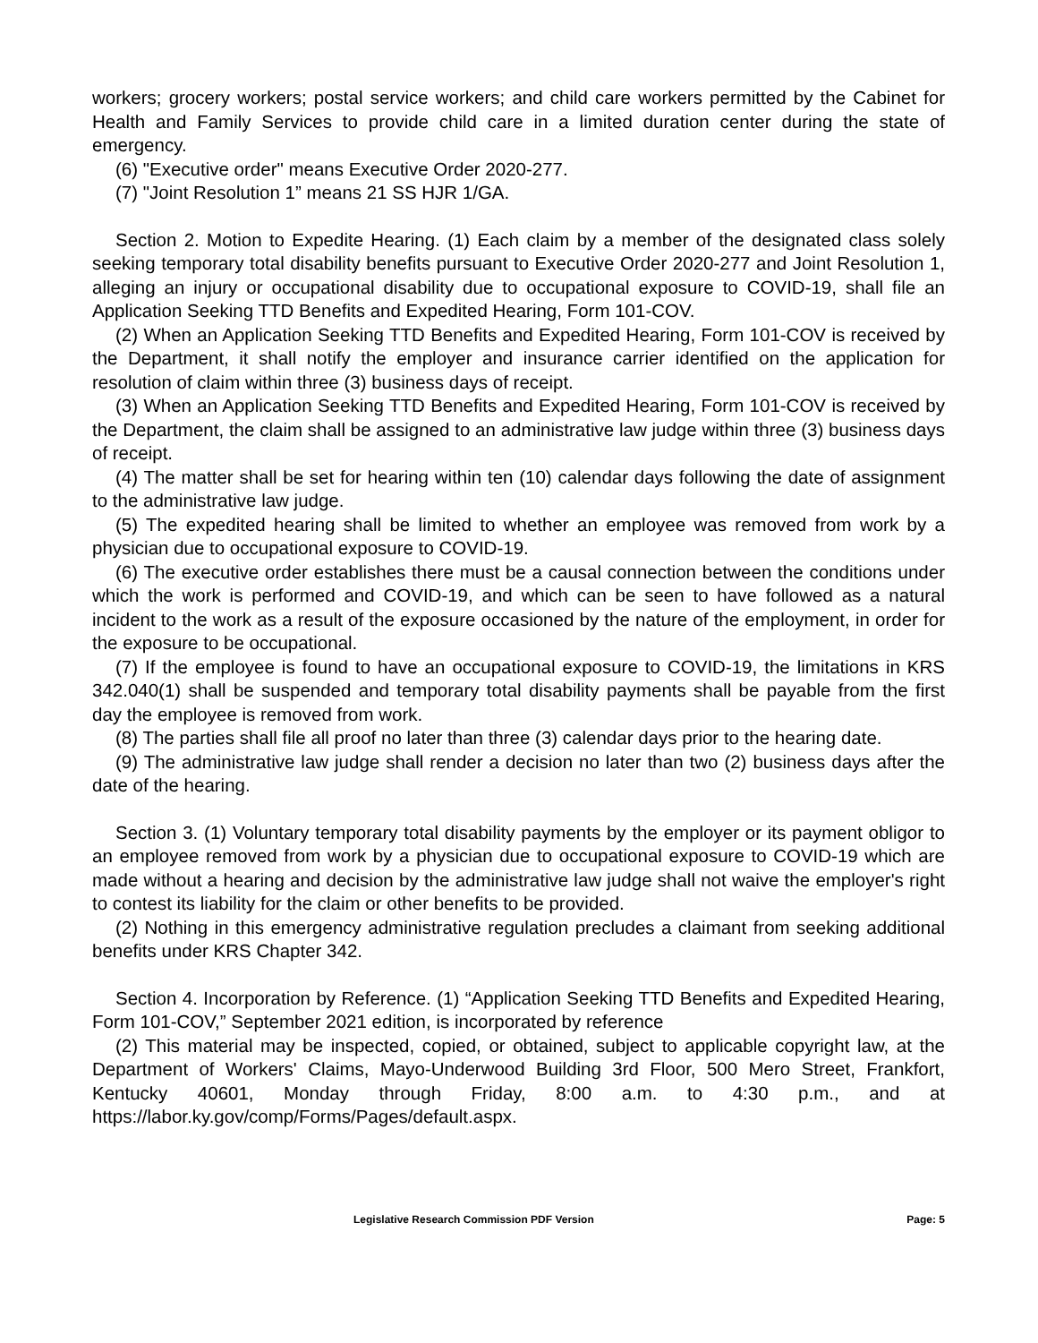workers; grocery workers; postal service workers; and child care workers permitted by the Cabinet for Health and Family Services to provide child care in a limited duration center during the state of emergency.
(6) "Executive order" means Executive Order 2020-277.
(7) "Joint Resolution 1” means 21 SS HJR 1/GA.
Section 2. Motion to Expedite Hearing. (1) Each claim by a member of the designated class solely seeking temporary total disability benefits pursuant to Executive Order 2020-277 and Joint Resolution 1, alleging an injury or occupational disability due to occupational exposure to COVID-19, shall file an Application Seeking TTD Benefits and Expedited Hearing, Form 101-COV.
(2) When an Application Seeking TTD Benefits and Expedited Hearing, Form 101-COV is received by the Department, it shall notify the employer and insurance carrier identified on the application for resolution of claim within three (3) business days of receipt.
(3) When an Application Seeking TTD Benefits and Expedited Hearing, Form 101-COV is received by the Department, the claim shall be assigned to an administrative law judge within three (3) business days of receipt.
(4) The matter shall be set for hearing within ten (10) calendar days following the date of assignment to the administrative law judge.
(5) The expedited hearing shall be limited to whether an employee was removed from work by a physician due to occupational exposure to COVID-19.
(6) The executive order establishes there must be a causal connection between the conditions under which the work is performed and COVID-19, and which can be seen to have followed as a natural incident to the work as a result of the exposure occasioned by the nature of the employment, in order for the exposure to be occupational.
(7) If the employee is found to have an occupational exposure to COVID-19, the limitations in KRS 342.040(1) shall be suspended and temporary total disability payments shall be payable from the first day the employee is removed from work.
(8) The parties shall file all proof no later than three (3) calendar days prior to the hearing date.
(9) The administrative law judge shall render a decision no later than two (2) business days after the date of the hearing.
Section 3. (1) Voluntary temporary total disability payments by the employer or its payment obligor to an employee removed from work by a physician due to occupational exposure to COVID-19 which are made without a hearing and decision by the administrative law judge shall not waive the employer's right to contest its liability for the claim or other benefits to be provided.
(2) Nothing in this emergency administrative regulation precludes a claimant from seeking additional benefits under KRS Chapter 342.
Section 4. Incorporation by Reference. (1) “Application Seeking TTD Benefits and Expedited Hearing, Form 101-COV,” September 2021 edition, is incorporated by reference
(2) This material may be inspected, copied, or obtained, subject to applicable copyright law, at the Department of Workers' Claims, Mayo-Underwood Building 3rd Floor, 500 Mero Street, Frankfort, Kentucky 40601, Monday through Friday, 8:00 a.m. to 4:30 p.m., and at https://labor.ky.gov/comp/Forms/Pages/default.aspx.
Legislative Research Commission PDF Version Page: 5